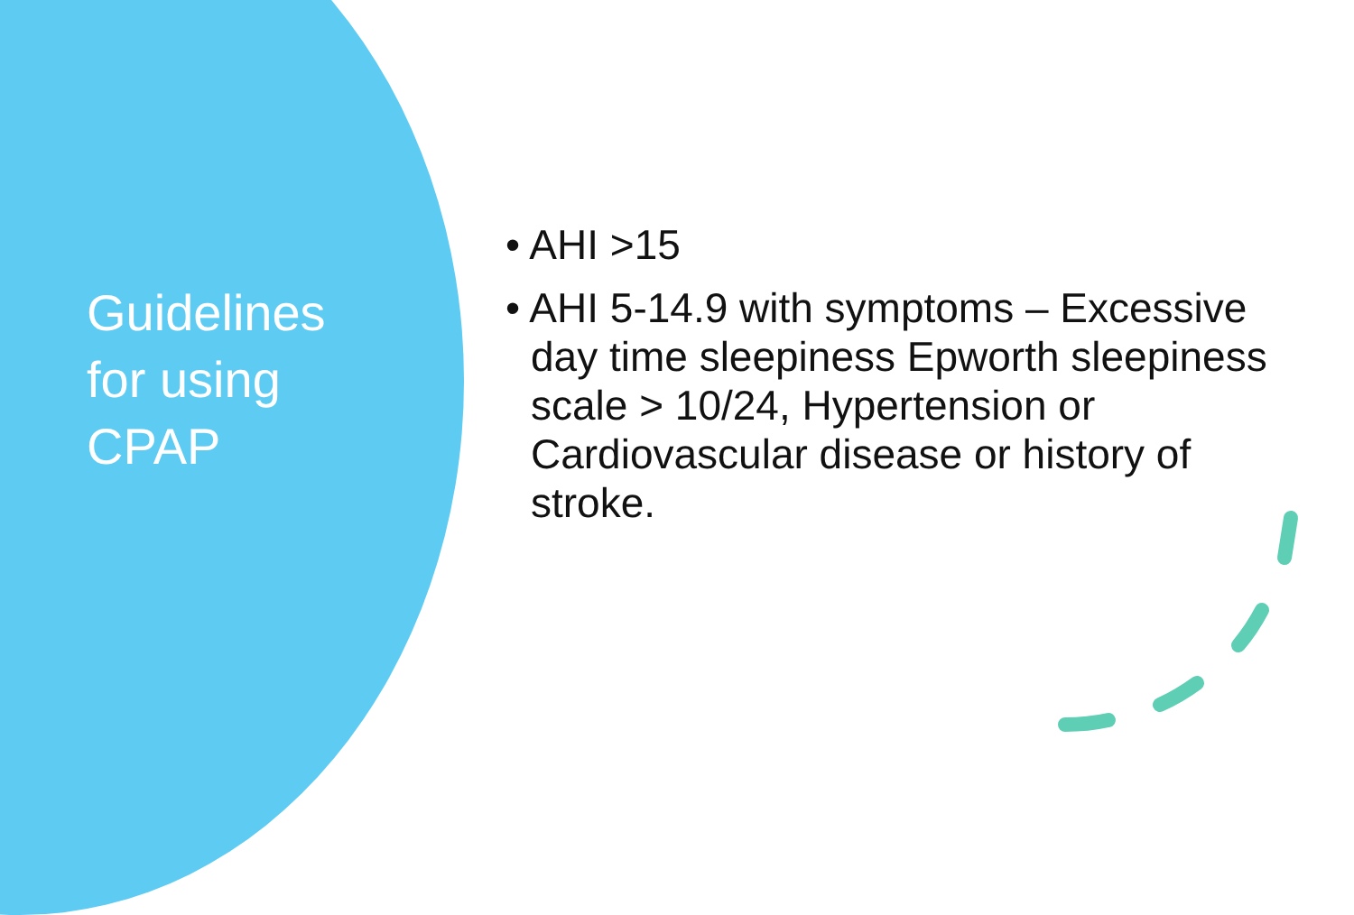Guidelines
for using
CPAP
• AHI >15
• AHI 5-14.9 with symptoms – Excessive day time sleepiness Epworth sleepiness scale > 10/24, Hypertension or Cardiovascular disease or history of stroke.